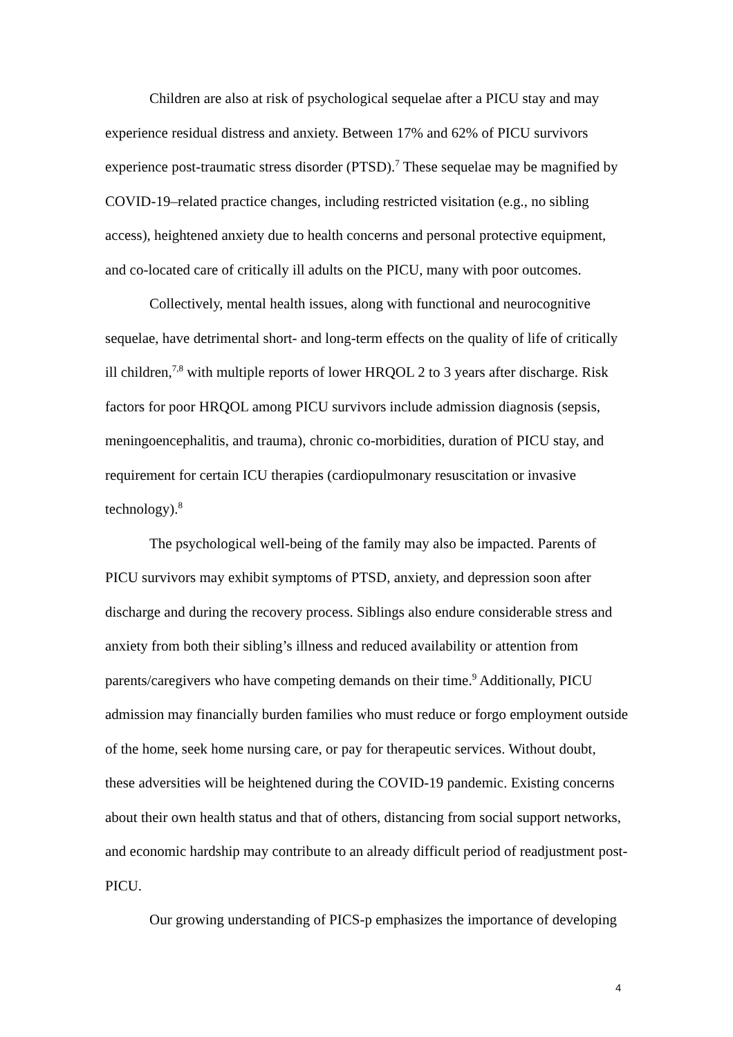Children are also at risk of psychological sequelae after a PICU stay and may experience residual distress and anxiety. Between 17% and 62% of PICU survivors experience post-traumatic stress disorder (PTSD).<sup>7</sup> These sequelae may be magnified by COVID-19–related practice changes, including restricted visitation (e.g., no sibling access), heightened anxiety due to health concerns and personal protective equipment, and co-located care of critically ill adults on the PICU, many with poor outcomes.
Collectively, mental health issues, along with functional and neurocognitive sequelae, have detrimental short- and long-term effects on the quality of life of critically ill children,<sup>7,8</sup> with multiple reports of lower HRQOL 2 to 3 years after discharge. Risk factors for poor HRQOL among PICU survivors include admission diagnosis (sepsis, meningoencephalitis, and trauma), chronic co-morbidities, duration of PICU stay, and requirement for certain ICU therapies (cardiopulmonary resuscitation or invasive technology).<sup>8</sup>
The psychological well-being of the family may also be impacted. Parents of PICU survivors may exhibit symptoms of PTSD, anxiety, and depression soon after discharge and during the recovery process. Siblings also endure considerable stress and anxiety from both their sibling’s illness and reduced availability or attention from parents/caregivers who have competing demands on their time.<sup>9</sup> Additionally, PICU admission may financially burden families who must reduce or forgo employment outside of the home, seek home nursing care, or pay for therapeutic services. Without doubt, these adversities will be heightened during the COVID-19 pandemic. Existing concerns about their own health status and that of others, distancing from social support networks, and economic hardship may contribute to an already difficult period of readjustment post-PICU.
Our growing understanding of PICS-p emphasizes the importance of developing
4